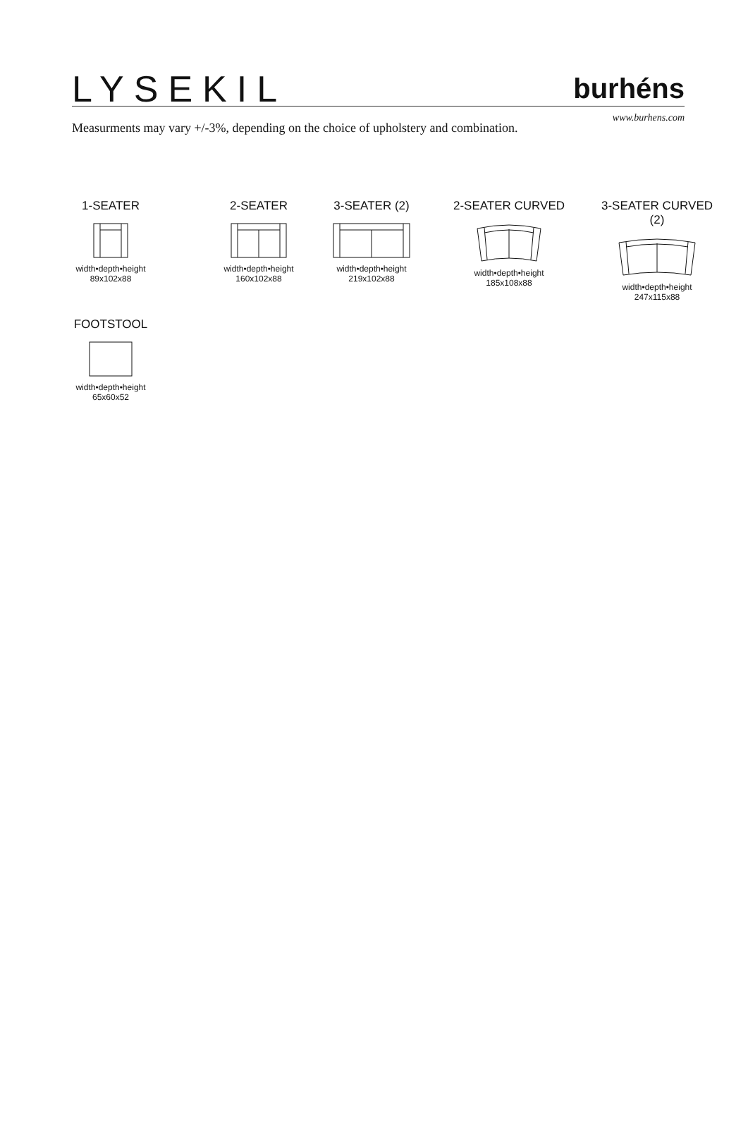LYSEKIL
burhéns
Measurments may vary +/-3%, depending on the choice of upholstery and combination.
www.burhens.com
1-SEATER
width•depth•height
89x102x88
2-SEATER
width•depth•height
160x102x88
3-SEATER (2)
width•depth•height
219x102x88
2-SEATER CURVED
width•depth•height
185x108x88
3-SEATER CURVED (2)
width•depth•height
247x115x88
FOOTSTOOL
width•depth•height
65x60x52